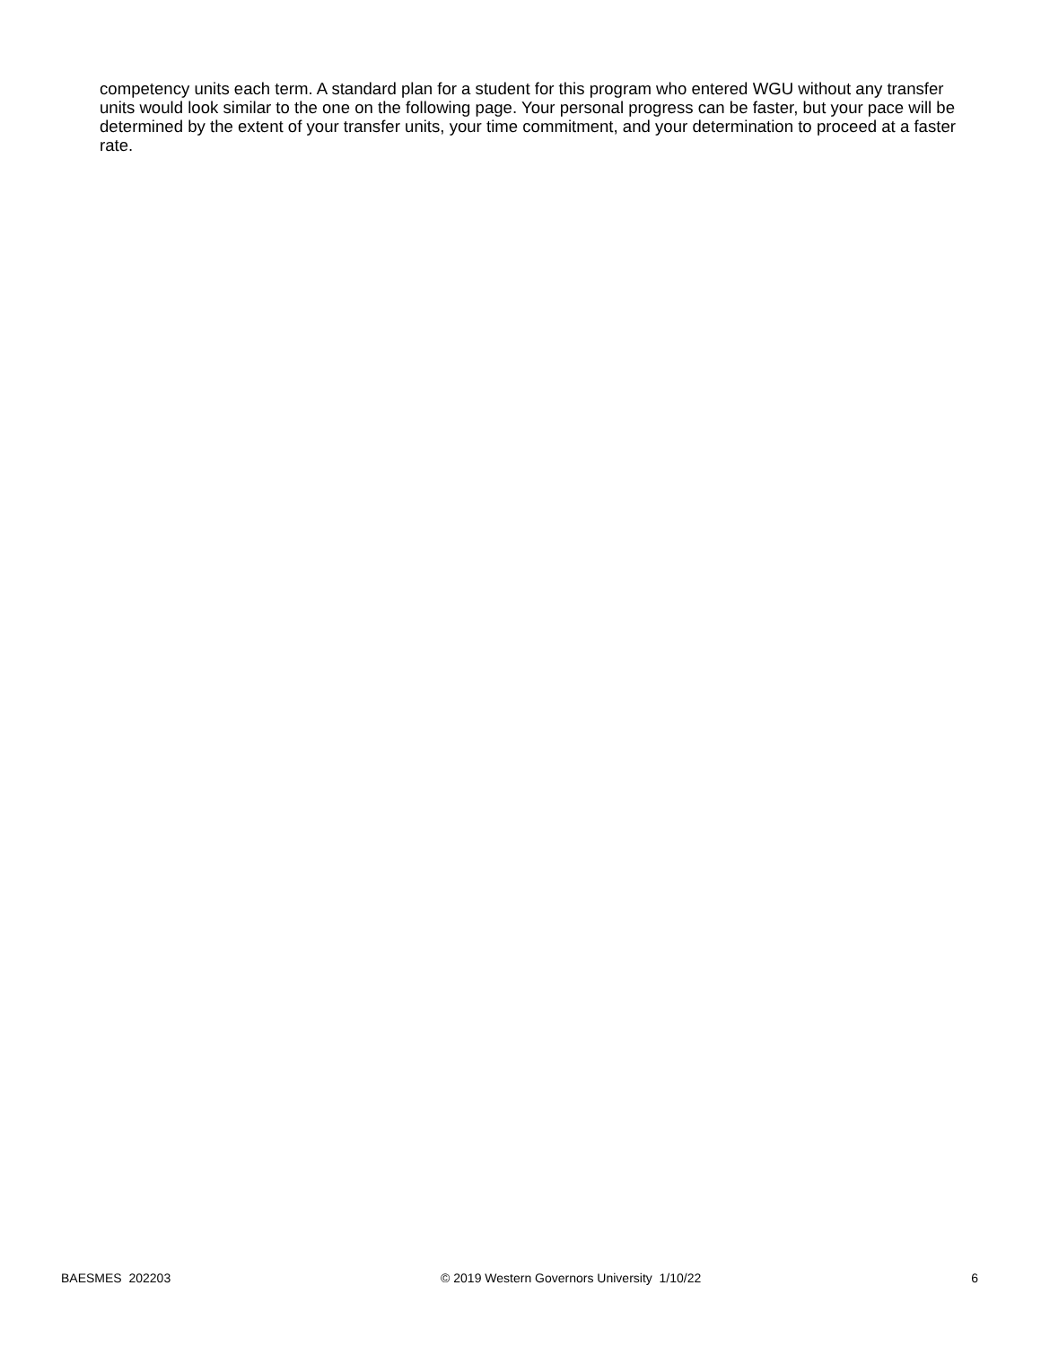competency units each term. A standard plan for a student for this program who entered WGU without any transfer units would look similar to the one on the following page. Your personal progress can be faster, but your pace will be determined by the extent of your transfer units, your time commitment, and your determination to proceed at a faster rate.
BAESMES 202203 © 2019 Western Governors University 1/10/22 6